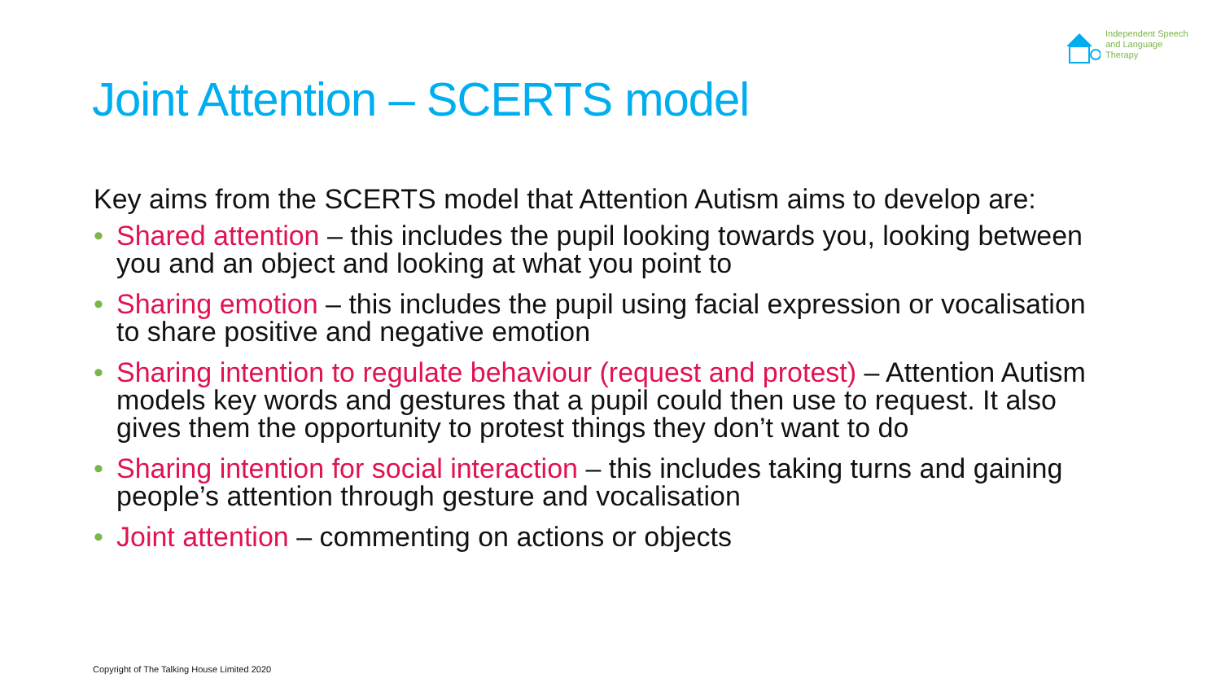Independent Speech
and Language
Therapy
Joint Attention – SCERTS model
Key aims from the SCERTS model that Attention Autism aims to develop are:
• Shared attention – this includes the pupil looking towards you, looking between you and an object and looking at what you point to
• Sharing emotion – this includes the pupil using facial expression or vocalisation to share positive and negative emotion
• Sharing intention to regulate behaviour (request and protest) – Attention Autism models key words and gestures that a pupil could then use to request. It also gives them the opportunity to protest things they don’t want to do
• Sharing intention for social interaction – this includes taking turns and gaining people’s attention through gesture and vocalisation
• Joint attention – commenting on actions or objects
Copyright of The Talking House Limited 2020